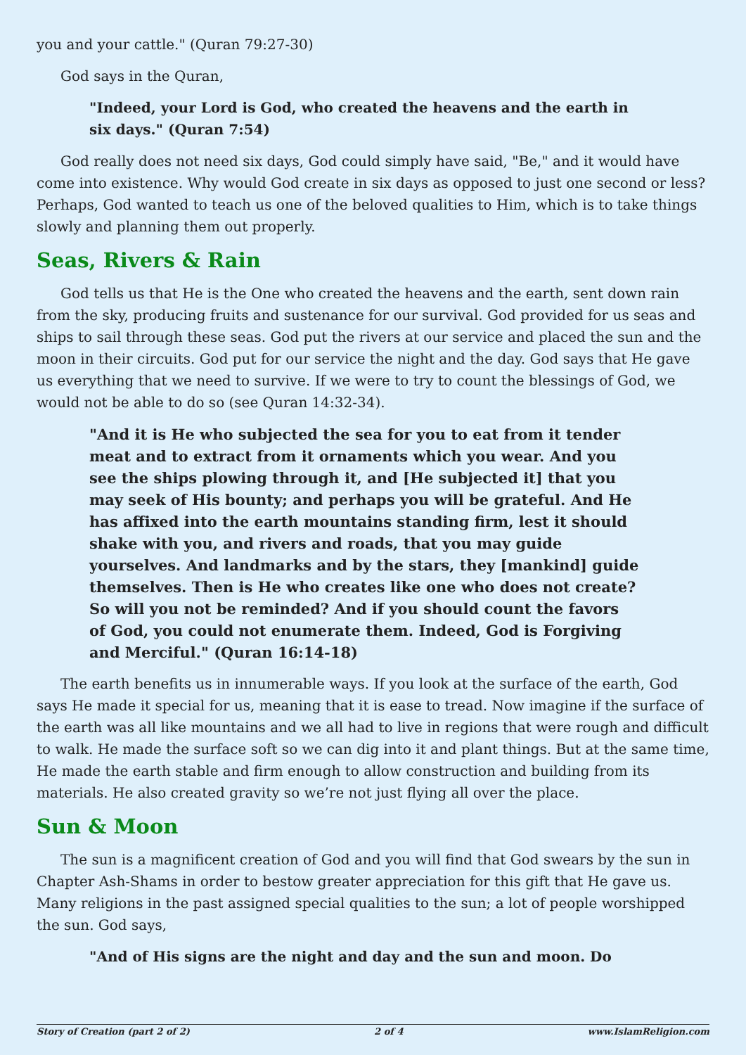you and your cattle." (Quran 79:27-30)
God says in the Quran,
"Indeed, your Lord is God, who created the heavens and the earth in six days." (Quran 7:54)
God really does not need six days, God could simply have said, "Be," and it would have come into existence. Why would God create in six days as opposed to just one second or less? Perhaps, God wanted to teach us one of the beloved qualities to Him, which is to take things slowly and planning them out properly.
Seas, Rivers & Rain
God tells us that He is the One who created the heavens and the earth, sent down rain from the sky, producing fruits and sustenance for our survival. God provided for us seas and ships to sail through these seas. God put the rivers at our service and placed the sun and the moon in their circuits. God put for our service the night and the day. God says that He gave us everything that we need to survive. If we were to try to count the blessings of God, we would not be able to do so (see Quran 14:32-34).
"And it is He who subjected the sea for you to eat from it tender meat and to extract from it ornaments which you wear. And you see the ships plowing through it, and [He subjected it] that you may seek of His bounty; and perhaps you will be grateful. And He has affixed into the earth mountains standing firm, lest it should shake with you, and rivers and roads, that you may guide yourselves. And landmarks and by the stars, they [mankind] guide themselves. Then is He who creates like one who does not create? So will you not be reminded? And if you should count the favors of God, you could not enumerate them. Indeed, God is Forgiving and Merciful." (Quran 16:14-18)
The earth benefits us in innumerable ways. If you look at the surface of the earth, God says He made it special for us, meaning that it is ease to tread. Now imagine if the surface of the earth was all like mountains and we all had to live in regions that were rough and difficult to walk. He made the surface soft so we can dig into it and plant things. But at the same time, He made the earth stable and firm enough to allow construction and building from its materials. He also created gravity so we’re not just flying all over the place.
Sun & Moon
The sun is a magnificent creation of God and you will find that God swears by the sun in Chapter Ash-Shams in order to bestow greater appreciation for this gift that He gave us. Many religions in the past assigned special qualities to the sun; a lot of people worshipped the sun. God says,
"And of His signs are the night and day and the sun and moon. Do
Story of Creation (part 2 of 2) 2 of 4 www.IslamReligion.com